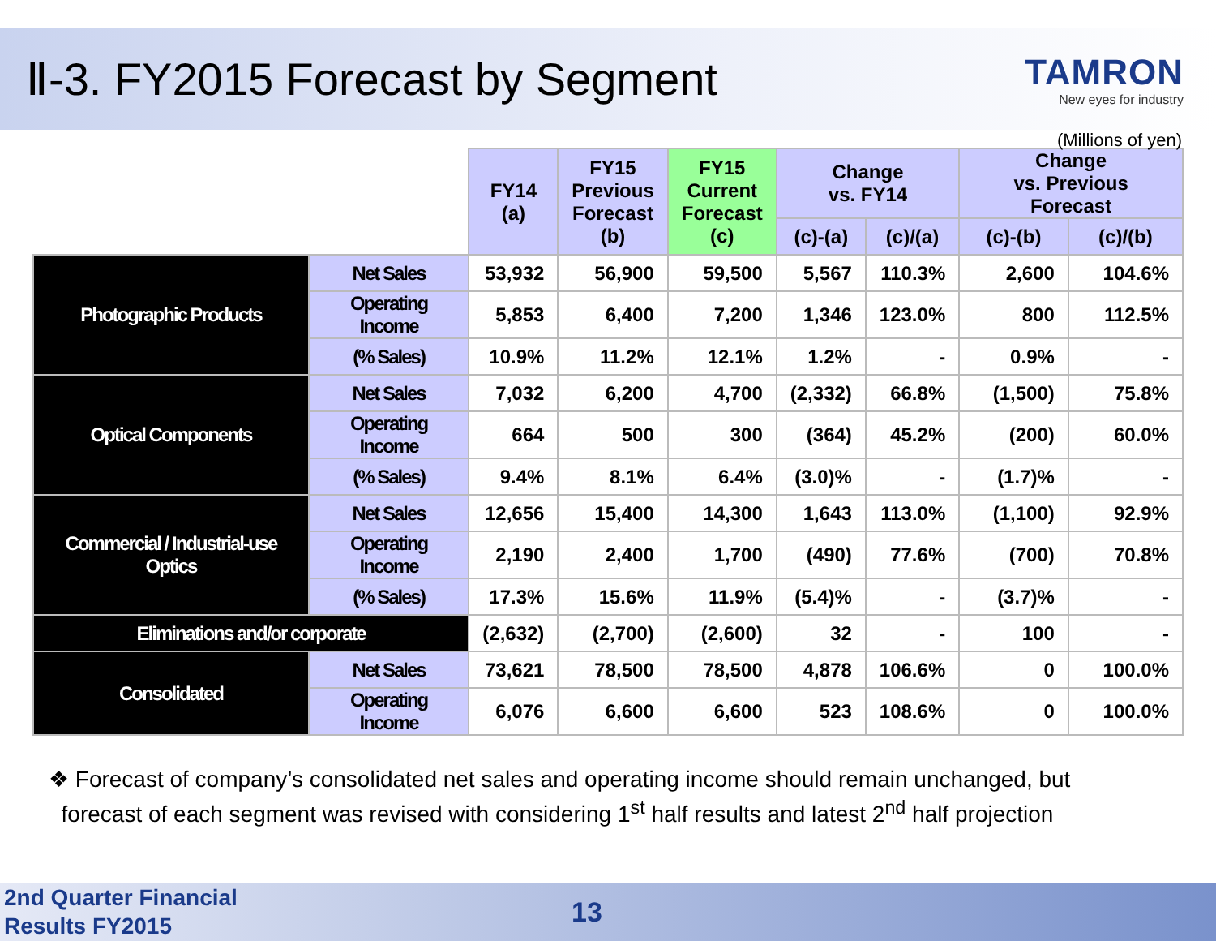Ⅱ-3. FY2015 Forecast by Segment
TAMRON
New eyes for industry
(Millions of yen)
| | | FY14 (a) | FY15 Previous Forecast (b) | FY15 Current Forecast (c) | Change vs. FY14 | | Change vs. Previous Forecast | |
| --- | --- | --- | --- | --- | --- | --- | --- | --- |
| | | | | | (c)-(a) | (c)/(a) | (c)-(b) | (c)/(b) |
| Photographic Products | Net Sales | 53,932 | 56,900 | 59,500 | 5,567 | 110.3% | 2,600 | 104.6% |
| | Operating Income | 5,853 | 6,400 | 7,200 | 1,346 | 123.0% | 800 | 112.5% |
| | (% Sales) | 10.9% | 11.2% | 12.1% | 1.2% | - | 0.9% | - |
| Optical Components | Net Sales | 7,032 | 6,200 | 4,700 | (2,332) | 66.8% | (1,500) | 75.8% |
| | Operating Income | 664 | 500 | 300 | (364) | 45.2% | (200) | 60.0% |
| | (% Sales) | 9.4% | 8.1% | 6.4% | (3.0)% | - | (1.7)% | - |
| Commercial / Industrial-use Optics | Net Sales | 12,656 | 15,400 | 14,300 | 1,643 | 113.0% | (1,100) | 92.9% |
| | Operating Income | 2,190 | 2,400 | 1,700 | (490) | 77.6% | (700) | 70.8% |
| | (% Sales) | 17.3% | 15.6% | 11.9% | (5.4)% | - | (3.7)% | - |
| Eliminations and/or corporate | | (2,632) | (2,700) | (2,600) | 32 | - | 100 | - |
| Consolidated | Net Sales | 73,621 | 78,500 | 78,500 | 4,878 | 106.6% | 0 | 100.0% |
| | Operating Income | 6,076 | 6,600 | 6,600 | 523 | 108.6% | 0 | 100.0% |
❖ Forecast of company’s consolidated net sales and operating income should remain unchanged, but
forecast of each segment was revised with considering 1<sup>st</sup> half results and latest 2<sup>nd</sup> half projection
2nd Quarter Financial
Results FY2015
13